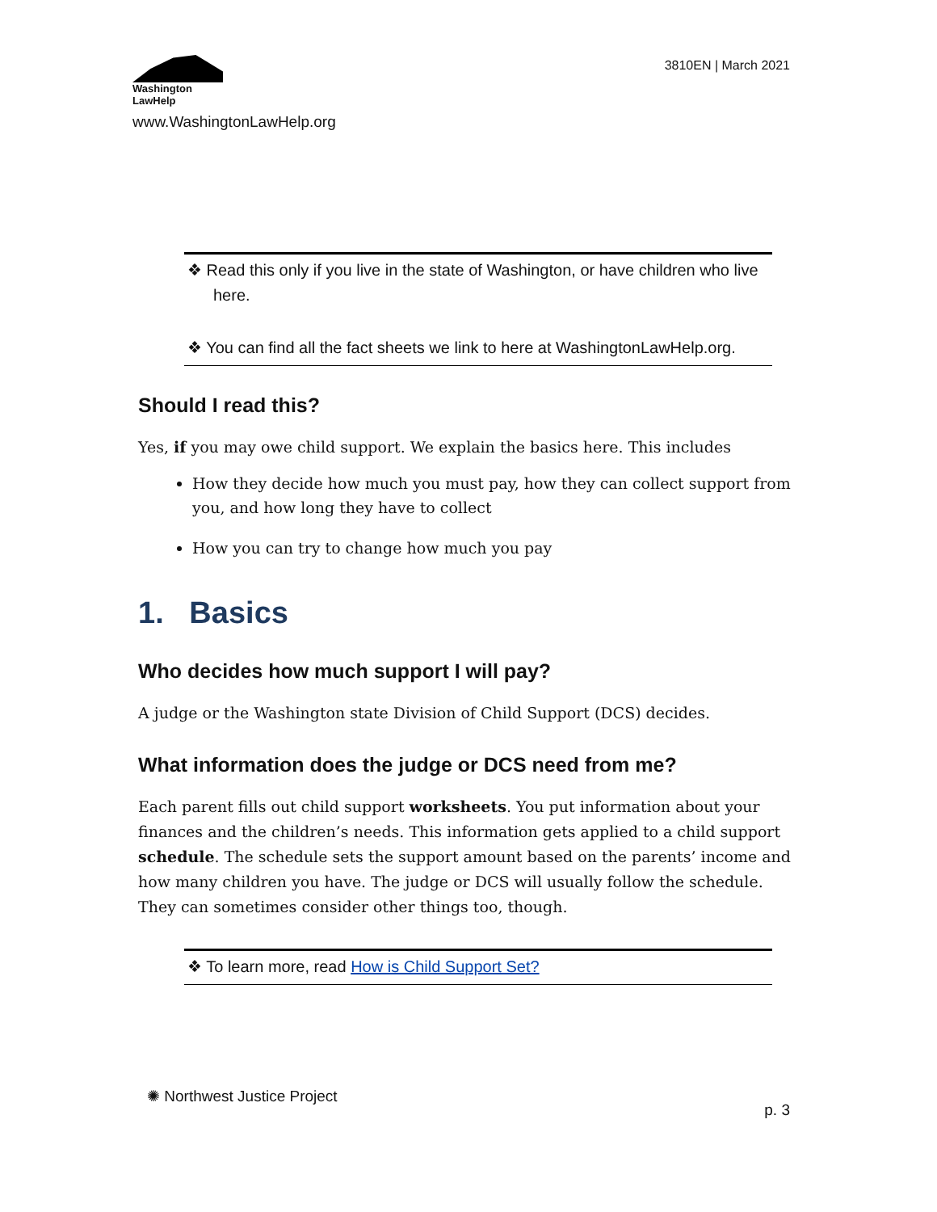Washington
LawHelp
www.WashingtonLawHelp.org
3810EN | March 2021
❖ Read this only if you live in the state of Washington, or have children who live here.
❖ You can find all the fact sheets we link to here at WashingtonLawHelp.org.
Should I read this?
Yes, if you may owe child support. We explain the basics here. This includes
How they decide how much you must pay, how they can collect support from you, and how long they have to collect
How you can try to change how much you pay
1. Basics
Who decides how much support I will pay?
A judge or the Washington state Division of Child Support (DCS) decides.
What information does the judge or DCS need from me?
Each parent fills out child support worksheets. You put information about your finances and the children’s needs. This information gets applied to a child support schedule. The schedule sets the support amount based on the parents’ income and how many children you have. The judge or DCS will usually follow the schedule. They can sometimes consider other things too, though.
❖ To learn more, read How is Child Support Set?
✺ Northwest Justice Project
p. 3